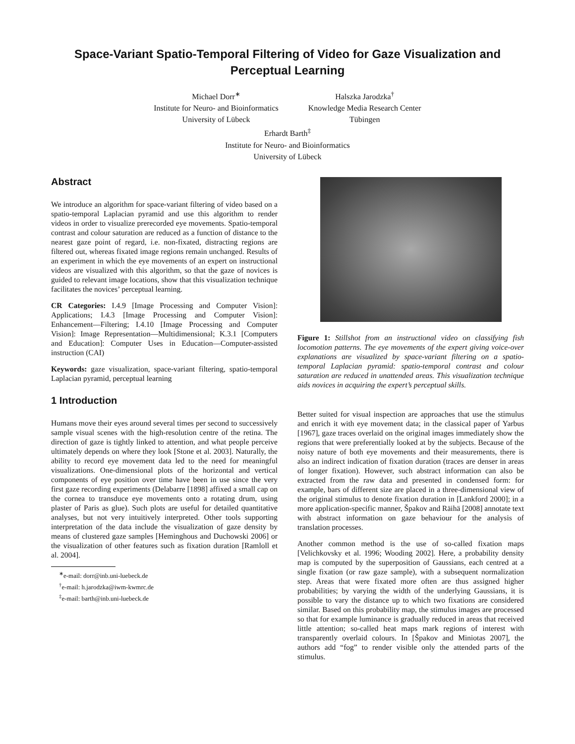Space-Variant Spatio-Temporal Filtering of Video for Gaze Visualization and Perceptual Learning
Michael Dorr<sup>∗</sup>
Institute for Neuro- and Bioinformatics
University of Lübeck
Halszka Jarodzka<sup>†</sup>
Knowledge Media Research Center
Tübingen
Erhardt Barth<sup>‡</sup>
Institute for Neuro- and Bioinformatics
University of Lübeck
Abstract
We introduce an algorithm for space-variant filtering of video based on a spatio-temporal Laplacian pyramid and use this algorithm to render videos in order to visualize prerecorded eye movements. Spatio-temporal contrast and colour saturation are reduced as a function of distance to the nearest gaze point of regard, i.e. non-fixated, distracting regions are filtered out, whereas fixated image regions remain unchanged. Results of an experiment in which the eye movements of an expert on instructional videos are visualized with this algorithm, so that the gaze of novices is guided to relevant image locations, show that this visualization technique facilitates the novices’ perceptual learning.
CR Categories: I.4.9 [Image Processing and Computer Vision]: Applications; I.4.3 [Image Processing and Computer Vision]: Enhancement—Filtering; I.4.10 [Image Processing and Computer Vision]: Image Representation—Multidimensional; K.3.1 [Computers and Education]: Computer Uses in Education—Computer-assisted instruction (CAI)
Keywords: gaze visualization, space-variant filtering, spatio-temporal Laplacian pyramid, perceptual learning
1 Introduction
Humans move their eyes around several times per second to successively sample visual scenes with the high-resolution centre of the retina. The direction of gaze is tightly linked to attention, and what people perceive ultimately depends on where they look [Stone et al. 2003]. Naturally, the ability to record eye movement data led to the need for meaningful visualizations. One-dimensional plots of the horizontal and vertical components of eye position over time have been in use since the very first gaze recording experiments (Delabarre [1898] affixed a small cap on the cornea to transduce eye movements onto a rotating drum, using plaster of Paris as glue). Such plots are useful for detailed quantitative analyses, but not very intuitively interpreted. Other tools supporting interpretation of the data include the visualization of gaze density by means of clustered gaze samples [Heminghous and Duchowski 2006] or the visualization of other features such as fixation duration [Ramloll et al. 2004].
<sup>∗</sup>e-mail: dorr@inb.uni-luebeck.de
<sup>†</sup> e-mail: h.jarodzka@iwm-kwmrc.de
<sup>‡</sup> e-mail: barth@inb.uni-luebeck.de
Figure 1: Stillshot from an instructional video on classifying fish locomotion patterns. The eye movements of the expert giving voice-over explanations are visualized by space-variant filtering on a spatio-temporal Laplacian pyramid: spatio-temporal contrast and colour saturation are reduced in unattended areas. This visualization technique aids novices in acquiring the expert’s perceptual skills.
Better suited for visual inspection are approaches that use the stimulus and enrich it with eye movement data; in the classical paper of Yarbus [1967], gaze traces overlaid on the original images immediately show the regions that were preferentially looked at by the subjects. Because of the noisy nature of both eye movements and their measurements, there is also an indirect indication of fixation duration (traces are denser in areas of longer fixation). However, such abstract information can also be extracted from the raw data and presented in condensed form: for example, bars of different size are placed in a three-dimensional view of the original stimulus to denote fixation duration in [Lankford 2000]; in a more application-specific manner, Špakov and Räihä [2008] annotate text with abstract information on gaze behaviour for the analysis of translation processes.
Another common method is the use of so-called fixation maps [Velichkovsky et al. 1996; Wooding 2002]. Here, a probability density map is computed by the superposition of Gaussians, each centred at a single fixation (or raw gaze sample), with a subsequent normalization step. Areas that were fixated more often are thus assigned higher probabilities; by varying the width of the underlying Gaussians, it is possible to vary the distance up to which two fixations are considered similar. Based on this probability map, the stimulus images are processed so that for example luminance is gradually reduced in areas that received little attention; so-called heat maps mark regions of interest with transparently overlaid colours. In [Špakov and Miniotas 2007], the authors add “fog” to render visible only the attended parts of the stimulus.